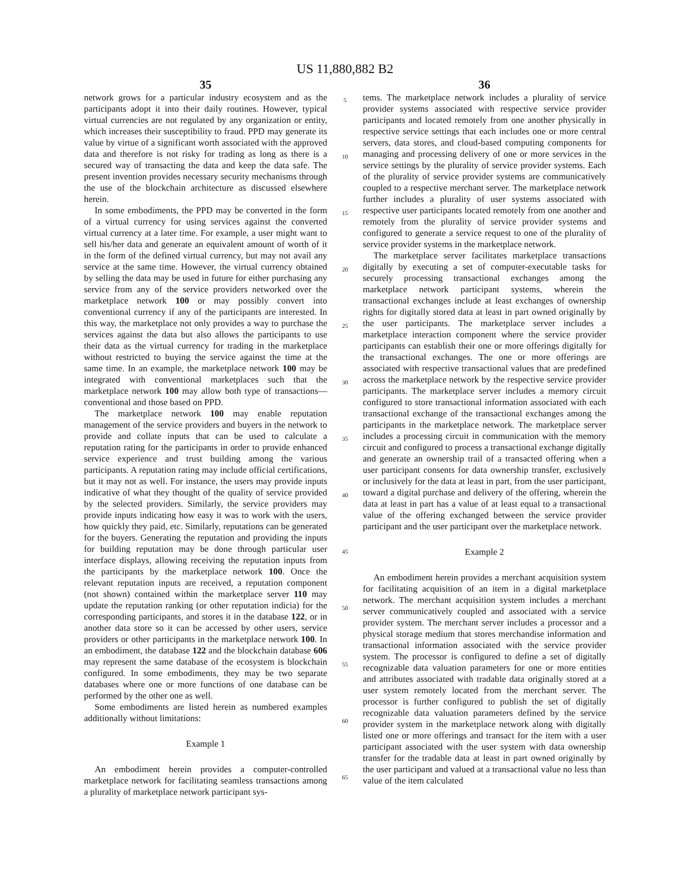US 11,880,882 B2
35
network grows for a particular industry ecosystem and as the participants adopt it into their daily routines. However, typical virtual currencies are not regulated by any organization or entity, which increases their susceptibility to fraud. PPD may generate its value by virtue of a significant worth associated with the approved data and therefore is not risky for trading as long as there is a secured way of transacting the data and keep the data safe. The present invention provides necessary security mechanisms through the use of the blockchain architecture as discussed elsewhere herein.
In some embodiments, the PPD may be converted in the form of a virtual currency for using services against the converted virtual currency at a later time. For example, a user might want to sell his/her data and generate an equivalent amount of worth of it in the form of the defined virtual currency, but may not avail any service at the same time. However, the virtual currency obtained by selling the data may be used in future for either purchasing any service from any of the service providers networked over the marketplace network 100 or may possibly convert into conventional currency if any of the participants are interested. In this way, the marketplace not only provides a way to purchase the services against the data but also allows the participants to use their data as the virtual currency for trading in the marketplace without restricted to buying the service against the time at the same time. In an example, the marketplace network 100 may be integrated with conventional marketplaces such that the marketplace network 100 may allow both type of transactions—conventional and those based on PPD.
The marketplace network 100 may enable reputation management of the service providers and buyers in the network to provide and collate inputs that can be used to calculate a reputation rating for the participants in order to provide enhanced service experience and trust building among the various participants. A reputation rating may include official certifications, but it may not as well. For instance, the users may provide inputs indicative of what they thought of the quality of service provided by the selected providers. Similarly, the service providers may provide inputs indicating how easy it was to work with the users, how quickly they paid, etc. Similarly, reputations can be generated for the buyers. Generating the reputation and providing the inputs for building reputation may be done through particular user interface displays, allowing receiving the reputation inputs from the participants by the marketplace network 100. Once the relevant reputation inputs are received, a reputation component (not shown) contained within the marketplace server 110 may update the reputation ranking (or other reputation indicia) for the corresponding participants, and stores it in the database 122, or in another data store so it can be accessed by other users, service providers or other participants in the marketplace network 100. In an embodiment, the database 122 and the blockchain database 606 may represent the same database of the ecosystem is blockchain configured. In some embodiments, they may be two separate databases where one or more functions of one database can be performed by the other one as well.
Some embodiments are listed herein as numbered examples additionally without limitations:
Example 1
An embodiment herein provides a computer-controlled marketplace network for facilitating seamless transactions among a plurality of marketplace network participant sys-
5
10
15
20
25
30
35
40
45
50
55
60
65
36
tems. The marketplace network includes a plurality of service provider systems associated with respective service provider participants and located remotely from one another physically in respective service settings that each includes one or more central servers, data stores, and cloud-based computing components for managing and processing delivery of one or more services in the service settings by the plurality of service provider systems. Each of the plurality of service provider systems are communicatively coupled to a respective merchant server. The marketplace network further includes a plurality of user systems associated with respective user participants located remotely from one another and remotely from the plurality of service provider systems and configured to generate a service request to one of the plurality of service provider systems in the marketplace network.
The marketplace server facilitates marketplace transactions digitally by executing a set of computer-executable tasks for securely processing transactional exchanges among the marketplace network participant systems, wherein the transactional exchanges include at least exchanges of ownership rights for digitally stored data at least in part owned originally by the user participants. The marketplace server includes a marketplace interaction component where the service provider participants can establish their one or more offerings digitally for the transactional exchanges. The one or more offerings are associated with respective transactional values that are predefined across the marketplace network by the respective service provider participants. The marketplace server includes a memory circuit configured to store transactional information associated with each transactional exchange of the transactional exchanges among the participants in the marketplace network. The marketplace server includes a processing circuit in communication with the memory circuit and configured to process a transactional exchange digitally and generate an ownership trail of a transacted offering when a user participant consents for data ownership transfer, exclusively or inclusively for the data at least in part, from the user participant, toward a digital purchase and delivery of the offering, wherein the data at least in part has a value of at least equal to a transactional value of the offering exchanged between the service provider participant and the user participant over the marketplace network.
Example 2
An embodiment herein provides a merchant acquisition system for facilitating acquisition of an item in a digital marketplace network. The merchant acquisition system includes a merchant server communicatively coupled and associated with a service provider system. The merchant server includes a processor and a physical storage medium that stores merchandise information and transactional information associated with the service provider system. The processor is configured to define a set of digitally recognizable data valuation parameters for one or more entities and attributes associated with tradable data originally stored at a user system remotely located from the merchant server. The processor is further configured to publish the set of digitally recognizable data valuation parameters defined by the service provider system in the marketplace network along with digitally listed one or more offerings and transact for the item with a user participant associated with the user system with data ownership transfer for the tradable data at least in part owned originally by the user participant and valued at a transactional value no less than value of the item calculated